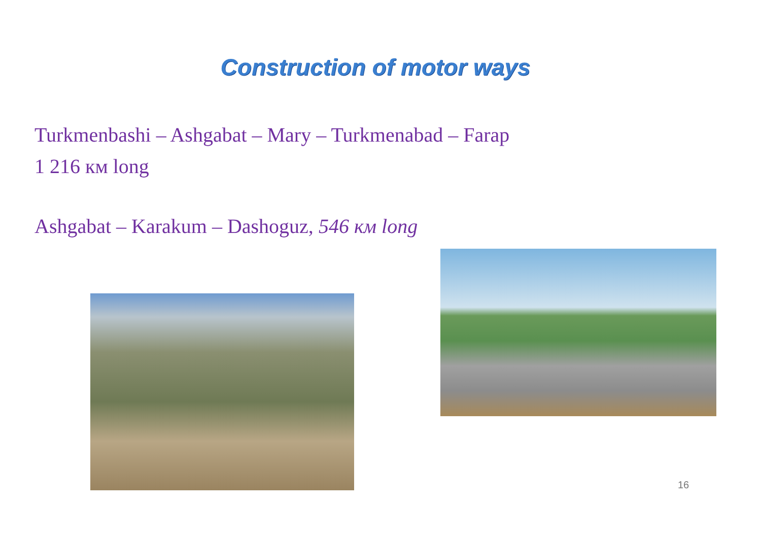Construction of motor ways
Turkmenbashi – Ashgabat – Mary – Turkmenabad – Farap
1 216 км long
Ashgabat – Karakum – Dashoguz, 546 км long
16